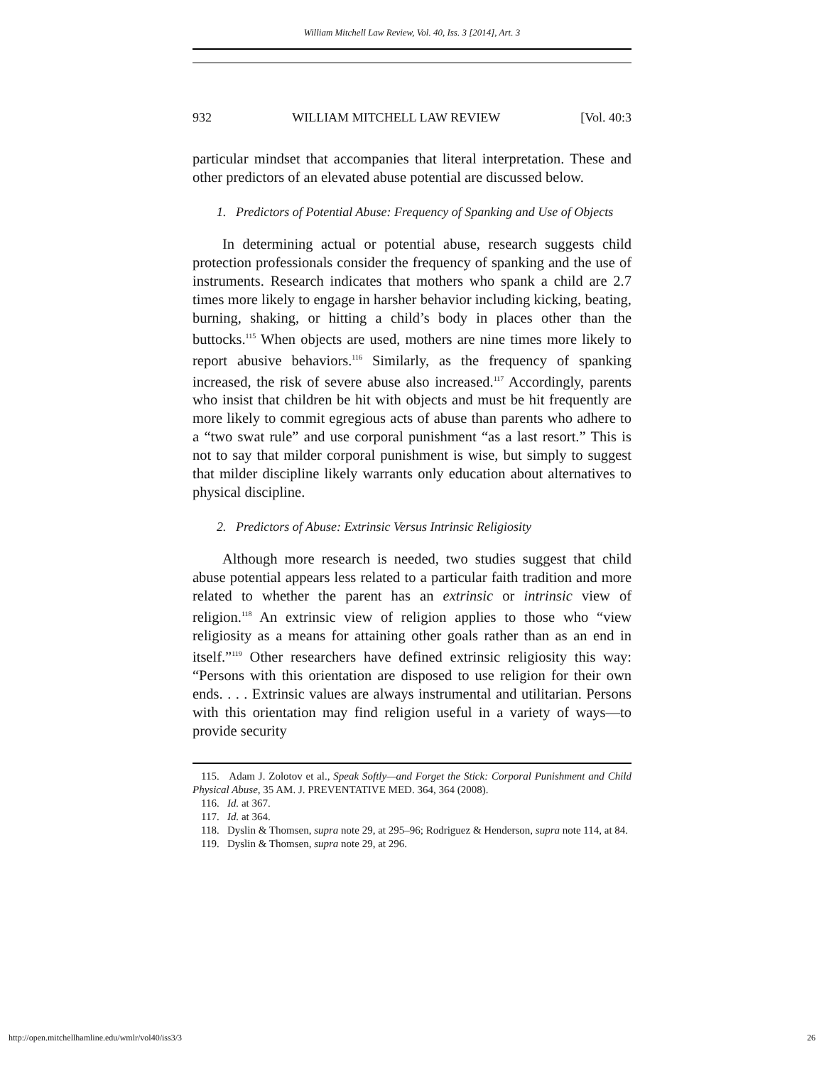William Mitchell Law Review, Vol. 40, Iss. 3 [2014], Art. 3
932 WILLIAM MITCHELL LAW REVIEW [Vol. 40:3
particular mindset that accompanies that literal interpretation. These and other predictors of an elevated abuse potential are discussed below.
1. Predictors of Potential Abuse: Frequency of Spanking and Use of Objects
In determining actual or potential abuse, research suggests child protection professionals consider the frequency of spanking and the use of instruments. Research indicates that mothers who spank a child are 2.7 times more likely to engage in harsher behavior including kicking, beating, burning, shaking, or hitting a child’s body in places other than the buttocks.<sup>115</sup> When objects are used, mothers are nine times more likely to report abusive behaviors.<sup>116</sup> Similarly, as the frequency of spanking increased, the risk of severe abuse also increased.<sup>117</sup> Accordingly, parents who insist that children be hit with objects and must be hit frequently are more likely to commit egregious acts of abuse than parents who adhere to a “two swat rule” and use corporal punishment “as a last resort.” This is not to say that milder corporal punishment is wise, but simply to suggest that milder discipline likely warrants only education about alternatives to physical discipline.
2. Predictors of Abuse: Extrinsic Versus Intrinsic Religiosity
Although more research is needed, two studies suggest that child abuse potential appears less related to a particular faith tradition and more related to whether the parent has an extrinsic or intrinsic view of religion.<sup>118</sup> An extrinsic view of religion applies to those who “view religiosity as a means for attaining other goals rather than as an end in itself.”<sup>119</sup> Other researchers have defined extrinsic religiosity this way: “Persons with this orientation are disposed to use religion for their own ends. . . . Extrinsic values are always instrumental and utilitarian. Persons with this orientation may find religion useful in a variety of ways—to provide security
115. Adam J. Zolotov et al., Speak Softly—and Forget the Stick: Corporal Punishment and Child Physical Abuse, 35 AM. J. PREVENTATIVE MED. 364, 364 (2008).
116. Id. at 367.
117. Id. at 364.
118. Dyslin & Thomsen, supra note 29, at 295–96; Rodriguez & Henderson, supra note 114, at 84.
119. Dyslin & Thomsen, supra note 29, at 296.
http://open.mitchellhamline.edu/wmlr/vol40/iss3/3 26